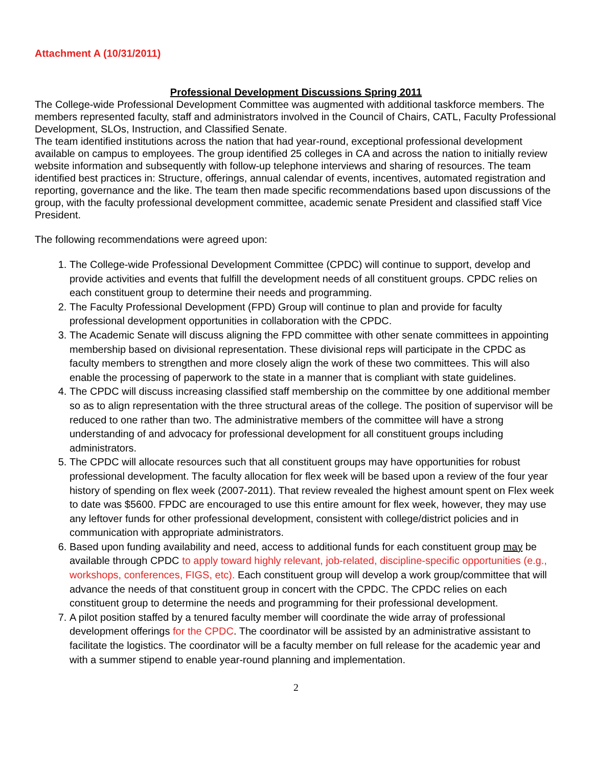Attachment A (10/31/2011)
Professional Development Discussions Spring 2011
The College-wide Professional Development Committee was augmented with additional taskforce members. The members represented faculty, staff and administrators involved in the Council of Chairs, CATL, Faculty Professional Development, SLOs, Instruction, and Classified Senate.
The team identified institutions across the nation that had year-round, exceptional professional development available on campus to employees. The group identified 25 colleges in CA and across the nation to initially review website information and subsequently with follow-up telephone interviews and sharing of resources. The team identified best practices in: Structure, offerings, annual calendar of events, incentives, automated registration and reporting, governance and the like. The team then made specific recommendations based upon discussions of the group, with the faculty professional development committee, academic senate President and classified staff Vice President.
The following recommendations were agreed upon:
1. The College-wide Professional Development Committee (CPDC) will continue to support, develop and provide activities and events that fulfill the development needs of all constituent groups. CPDC relies on each constituent group to determine their needs and programming.
2. The Faculty Professional Development (FPD) Group will continue to plan and provide for faculty professional development opportunities in collaboration with the CPDC.
3. The Academic Senate will discuss aligning the FPD committee with other senate committees in appointing membership based on divisional representation. These divisional reps will participate in the CPDC as faculty members to strengthen and more closely align the work of these two committees. This will also enable the processing of paperwork to the state in a manner that is compliant with state guidelines.
4. The CPDC will discuss increasing classified staff membership on the committee by one additional member so as to align representation with the three structural areas of the college. The position of supervisor will be reduced to one rather than two. The administrative members of the committee will have a strong understanding of and advocacy for professional development for all constituent groups including administrators.
5. The CPDC will allocate resources such that all constituent groups may have opportunities for robust professional development. The faculty allocation for flex week will be based upon a review of the four year history of spending on flex week (2007-2011). That review revealed the highest amount spent on Flex week to date was $5600. FPDC are encouraged to use this entire amount for flex week, however, they may use any leftover funds for other professional development, consistent with college/district policies and in communication with appropriate administrators.
6. Based upon funding availability and need, access to additional funds for each constituent group may be available through CPDC to apply toward highly relevant, job-related, discipline-specific opportunities (e.g., workshops, conferences, FIGS, etc). Each constituent group will develop a work group/committee that will advance the needs of that constituent group in concert with the CPDC. The CPDC relies on each constituent group to determine the needs and programming for their professional development.
7. A pilot position staffed by a tenured faculty member will coordinate the wide array of professional development offerings for the CPDC. The coordinator will be assisted by an administrative assistant to facilitate the logistics. The coordinator will be a faculty member on full release for the academic year and with a summer stipend to enable year-round planning and implementation.
2